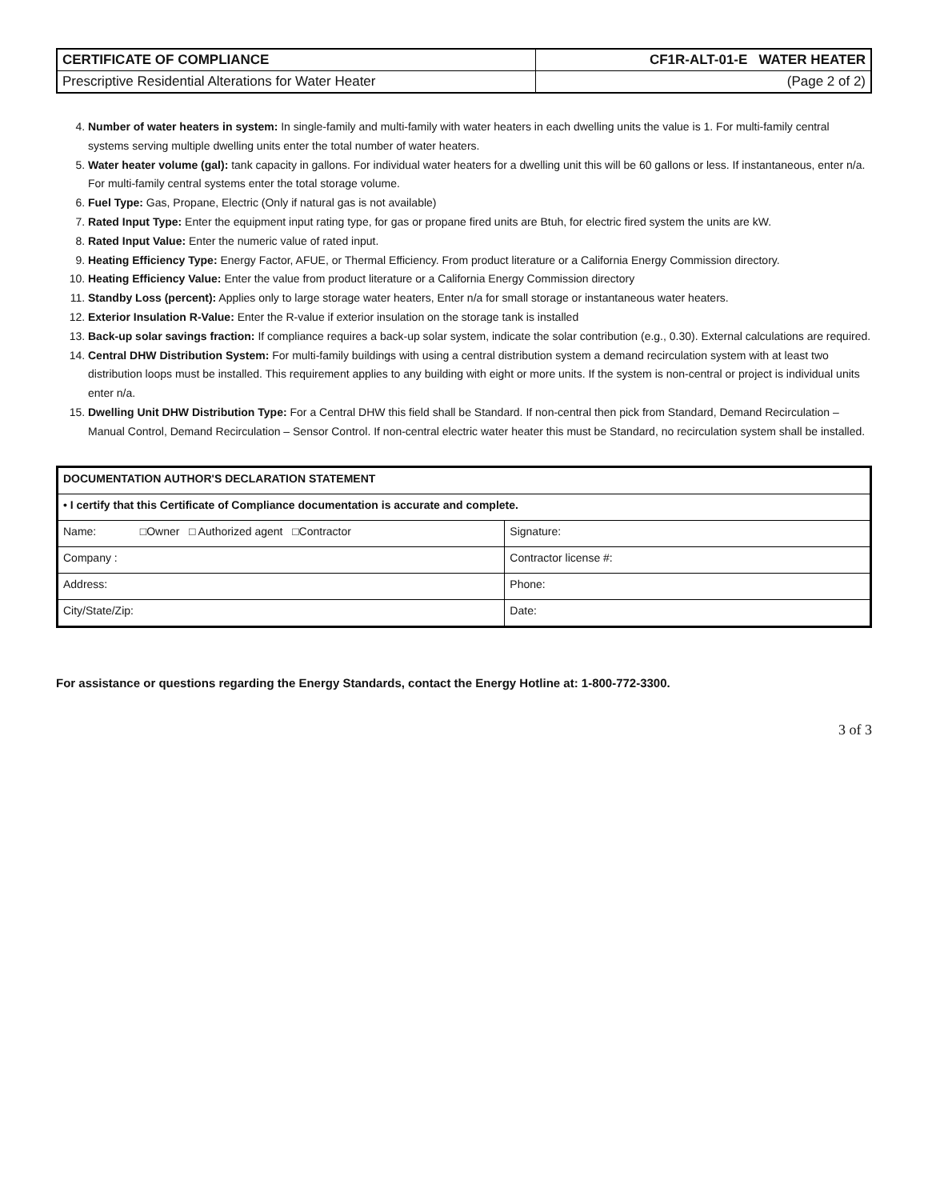| CERTIFICATE OF COMPLIANCE | CF1R-ALT-01-E WATER HEATER |
| Prescriptive Residential Alterations for Water Heater | (Page 2 of 2) |
4. Number of water heaters in system: In single-family and multi-family with water heaters in each dwelling units the value is 1. For multi-family central systems serving multiple dwelling units enter the total number of water heaters.
5. Water heater volume (gal): tank capacity in gallons. For individual water heaters for a dwelling unit this will be 60 gallons or less. If instantaneous, enter n/a. For multi-family central systems enter the total storage volume.
6. Fuel Type: Gas, Propane, Electric (Only if natural gas is not available)
7. Rated Input Type: Enter the equipment input rating type, for gas or propane fired units are Btuh, for electric fired system the units are kW.
8. Rated Input Value: Enter the numeric value of rated input.
9. Heating Efficiency Type: Energy Factor, AFUE, or Thermal Efficiency. From product literature or a California Energy Commission directory.
10. Heating Efficiency Value: Enter the value from product literature or a California Energy Commission directory
11. Standby Loss (percent): Applies only to large storage water heaters, Enter n/a for small storage or instantaneous water heaters.
12. Exterior Insulation R-Value: Enter the R-value if exterior insulation on the storage tank is installed
13. Back-up solar savings fraction: If compliance requires a back-up solar system, indicate the solar contribution (e.g., 0.30). External calculations are required.
14. Central DHW Distribution System: For multi-family buildings with using a central distribution system a demand recirculation system with at least two distribution loops must be installed. This requirement applies to any building with eight or more units. If the system is non-central or project is individual units enter n/a.
15. Dwelling Unit DHW Distribution Type: For a Central DHW this field shall be Standard. If non-central then pick from Standard, Demand Recirculation – Manual Control, Demand Recirculation – Sensor Control. If non-central electric water heater this must be Standard, no recirculation system shall be installed.
| DOCUMENTATION AUTHOR'S DECLARATION STATEMENT | |
| • I certify that this Certificate of Compliance documentation is accurate and complete. | |
| Name: □Owner □ Authorized agent □Contractor | Signature: |
| Company : | Contractor license #: |
| Address: | Phone: |
| City/State/Zip: | Date: |
For assistance or questions regarding the Energy Standards, contact the Energy Hotline at: 1-800-772-3300.
3 of 3